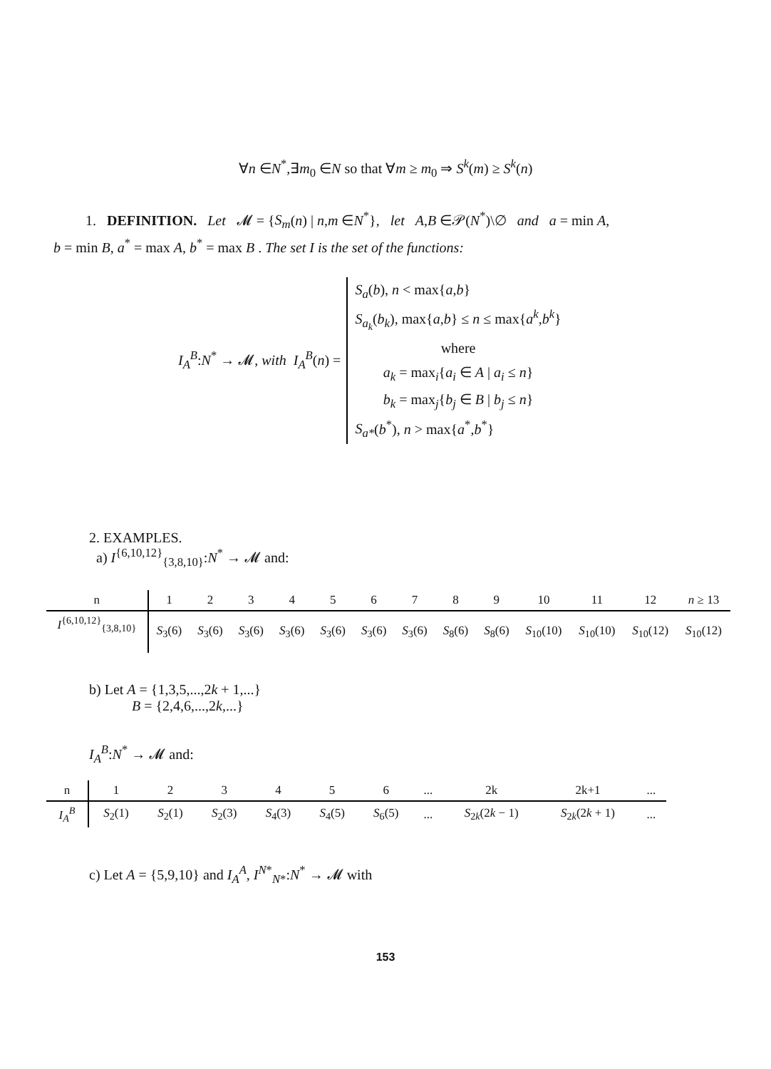∀n ∈N<sup>*</sup>,∃m<sub>0</sub> ∈N so that ∀m ≥ m<sub>0</sub> ⇒ S<sup>k</sup>(m) ≥ S<sup>k</sup>(n)
1. DEFINITION. Let 𝓜 = {S<sub>m</sub>(n) | n,m ∈N<sup>*</sup>}, let A,B ∈𝒫(N<sup>*</sup>)\∅ and a = min A,
b = min B, a<sup>*</sup> = max A, b<sup>*</sup> = max B . The set I is the set of the functions:
I<sub>A</sub><sup>B</sup>:N<sup>*</sup> → 𝓜, with I<sub>A</sub><sup>B</sup>(n) =
S<sub>a</sub>(b), n < max{a,b}
S<sub>a<sub>k</sub></sub>(b<sub>k</sub>), max{a,b} ≤ n ≤ max{a<sup>k</sup>,b<sup>k</sup>}
where
a<sub>k</sub> = max<sub>i</sub>{a<sub>i</sub> ∈ A | a<sub>i</sub> ≤ n}
b<sub>k</sub> = max<sub>j</sub>{b<sub>j</sub> ∈ B | b<sub>j</sub> ≤ n}
S<sub>a*</sub>(b<sup>*</sup>), n > max{a<sup>*</sup>,b<sup>*</sup>}
2. EXAMPLES.
a) I<sup>{6,10,12}</sup><sub>{3,8,10}</sub>:N<sup>*</sup> → 𝓜 and:
| n | 1 | 2 | 3 | 4 | 5 | 6 | 7 | 8 | 9 | 10 | 11 | 12 | n ≥ 13 |
| --- | --- | --- | --- | --- | --- | --- | --- | --- | --- | --- | --- | --- | --- |
| I<sup>{6,10,12}</sup><sub>{3,8,10}</sub> | S<sub>3</sub>(6) | S<sub>3</sub>(6) | S<sub>3</sub>(6) | S<sub>3</sub>(6) | S<sub>3</sub>(6) | S<sub>3</sub>(6) | S<sub>3</sub>(6) | S<sub>8</sub>(6) | S<sub>8</sub>(6) | S<sub>10</sub>(10) | S<sub>10</sub>(10) | S<sub>10</sub>(12) | S<sub>10</sub>(12) |
b) Let A = {1,3,5,...,2k + 1,...}
B = {2,4,6,...,2k,...}
I<sub>A</sub><sup>B</sup>:N<sup>*</sup> → 𝓜 and:
| n | 1 | 2 | 3 | 4 | 5 | 6 | ... | 2k | 2k+1 | ... |
| --- | --- | --- | --- | --- | --- | --- | --- | --- | --- | --- |
| I<sub>A</sub><sup>B</sup> | S<sub>2</sub>(1) | S<sub>2</sub>(1) | S<sub>2</sub>(3) | S<sub>4</sub>(3) | S<sub>4</sub>(5) | S<sub>6</sub>(5) | ... | S<sub>2k</sub>(2 k − 1) | S<sub>2k</sub>(2 k + 1) | ... |
c) Let A = {5,9,10} and I<sub>A</sub><sup>A</sup>, I<sup>N*</sup><sub>N*</sub>:N<sup>*</sup> → 𝓜 with
153